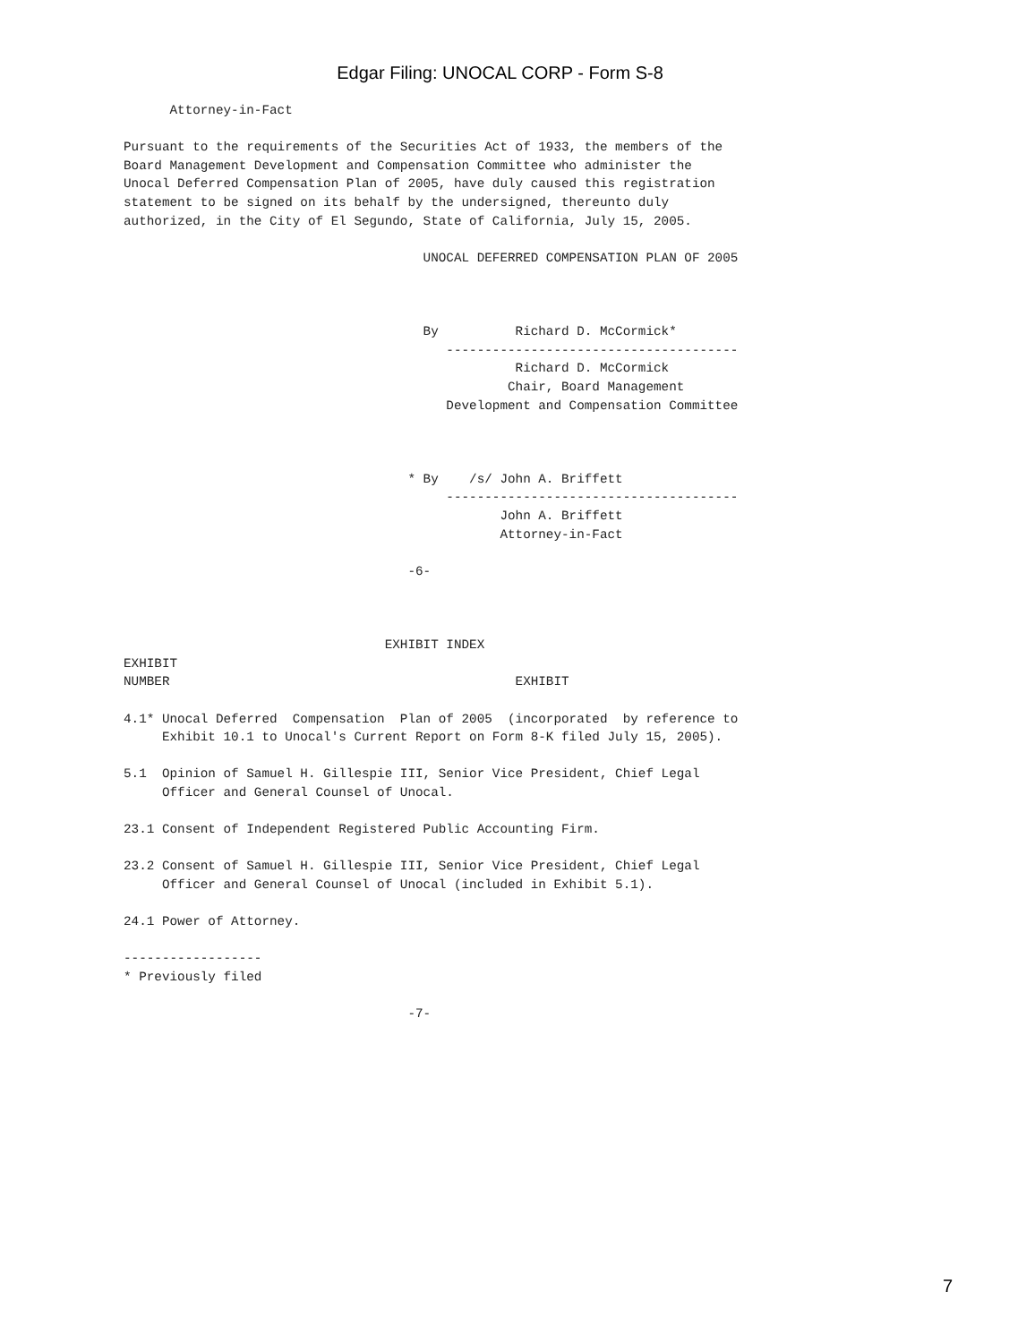Edgar Filing: UNOCAL CORP - Form S-8
      Attorney-in-Fact

Pursuant to the requirements of the Securities Act of 1933, the members of the
Board Management Development and Compensation Committee who administer the
Unocal Deferred Compensation Plan of 2005, have duly caused this registration
statement to be signed on its behalf by the undersigned, thereunto duly
authorized, in the City of El Segundo, State of California, July 15, 2005.

                                       UNOCAL DEFERRED COMPENSATION PLAN OF 2005



                                       By          Richard D. McCormick*
                                          --------------------------------------
                                                   Richard D. McCormick
                                                  Chair, Board Management
                                          Development and Compensation Committee



                                     * By    /s/ John A. Briffett
                                          --------------------------------------
                                                 John A. Briffett
                                                 Attorney-in-Fact

                                     -6-



                                  EXHIBIT INDEX
EXHIBIT
NUMBER                                             EXHIBIT

4.1* Unocal Deferred  Compensation  Plan of 2005  (incorporated  by reference to
     Exhibit 10.1 to Unocal's Current Report on Form 8-K filed July 15, 2005).

5.1  Opinion of Samuel H. Gillespie III, Senior Vice President, Chief Legal
     Officer and General Counsel of Unocal.

23.1 Consent of Independent Registered Public Accounting Firm.

23.2 Consent of Samuel H. Gillespie III, Senior Vice President, Chief Legal
     Officer and General Counsel of Unocal (included in Exhibit 5.1).

24.1 Power of Attorney.

------------------
* Previously filed

                                     -7-
7